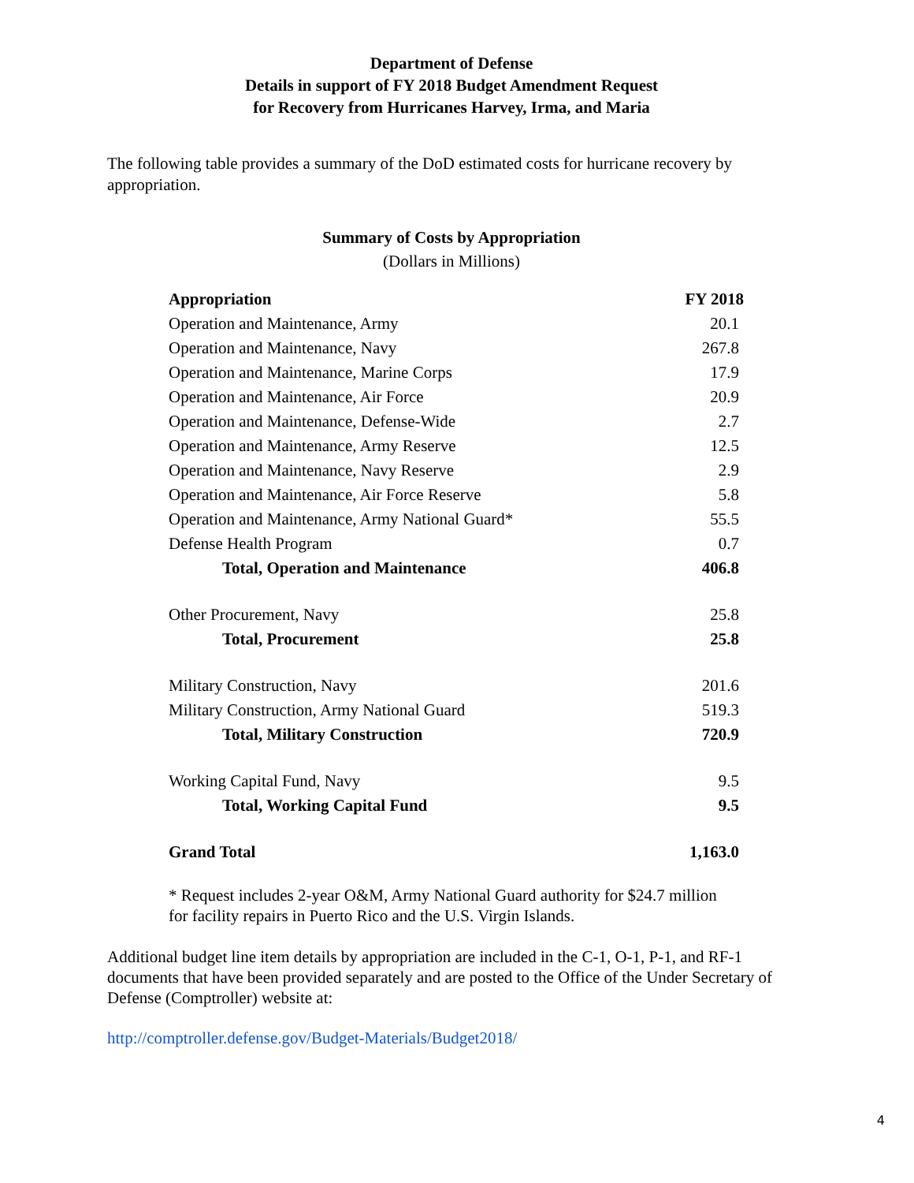Department of Defense
Details in support of FY 2018 Budget Amendment Request
for Recovery from Hurricanes Harvey, Irma, and Maria
The following table provides a summary of the DoD estimated costs for hurricane recovery by appropriation.
Summary of Costs by Appropriation
(Dollars in Millions)
| Appropriation | FY 2018 |
| --- | --- |
| Operation and Maintenance, Army | 20.1 |
| Operation and Maintenance, Navy | 267.8 |
| Operation and Maintenance, Marine Corps | 17.9 |
| Operation and Maintenance, Air Force | 20.9 |
| Operation and Maintenance, Defense-Wide | 2.7 |
| Operation and Maintenance, Army Reserve | 12.5 |
| Operation and Maintenance, Navy Reserve | 2.9 |
| Operation and Maintenance, Air Force Reserve | 5.8 |
| Operation and Maintenance, Army National Guard* | 55.5 |
| Defense Health Program | 0.7 |
| Total, Operation and Maintenance | 406.8 |
| Other Procurement, Navy | 25.8 |
| Total, Procurement | 25.8 |
| Military Construction, Navy | 201.6 |
| Military Construction, Army National Guard | 519.3 |
| Total, Military Construction | 720.9 |
| Working Capital Fund, Navy | 9.5 |
| Total, Working Capital Fund | 9.5 |
| Grand Total | 1,163.0 |
* Request includes 2-year O&M, Army National Guard authority for $24.7 million
for facility repairs in Puerto Rico and the U.S. Virgin Islands.
Additional budget line item details by appropriation are included in the C-1, O-1, P-1, and RF-1 documents that have been provided separately and are posted to the Office of the Under Secretary of Defense (Comptroller) website at:
http://comptroller.defense.gov/Budget-Materials/Budget2018/
4